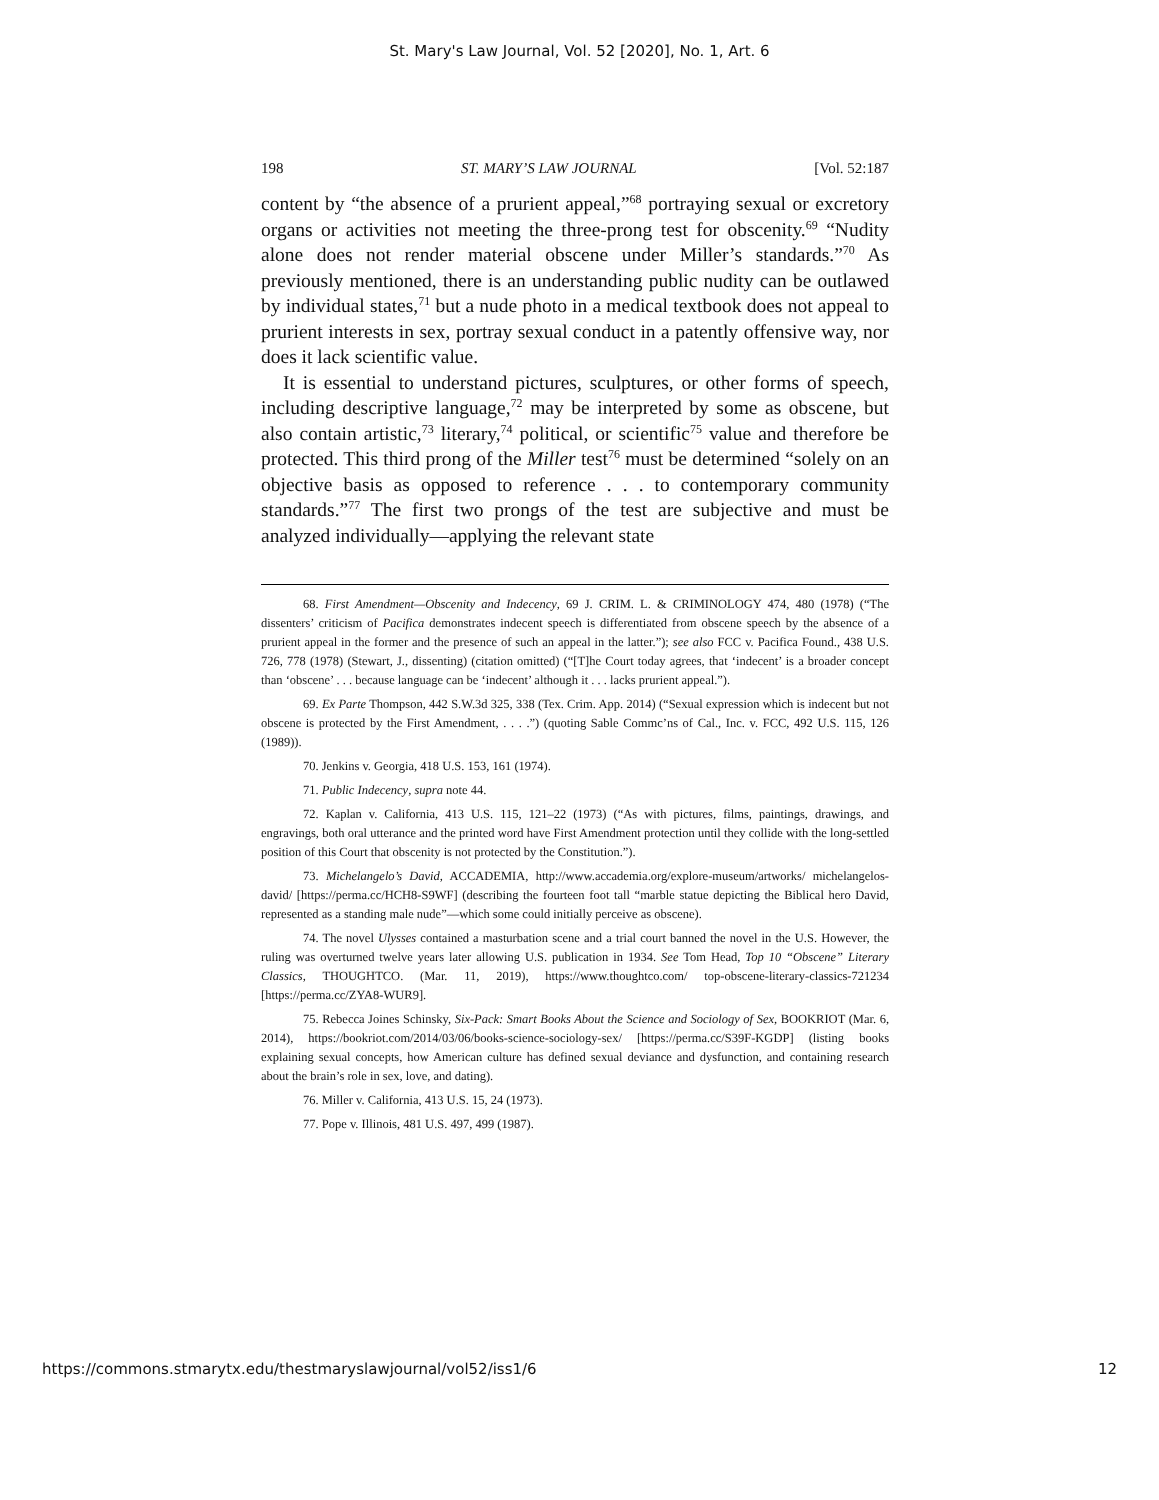St. Mary's Law Journal, Vol. 52 [2020], No. 1, Art. 6
198 ST. MARY’S LAW JOURNAL [Vol. 52:187
content by “the absence of a prurient appeal,”<sup>68</sup> portraying sexual or excretory organs or activities not meeting the three-prong test for obscenity.<sup>69</sup> “Nudity alone does not render material obscene under Miller’s standards.”<sup>70</sup> As previously mentioned, there is an understanding public nudity can be outlawed by individual states,<sup>71</sup> but a nude photo in a medical textbook does not appeal to prurient interests in sex, portray sexual conduct in a patently offensive way, nor does it lack scientific value.
It is essential to understand pictures, sculptures, or other forms of speech, including descriptive language,<sup>72</sup> may be interpreted by some as obscene, but also contain artistic,<sup>73</sup> literary,<sup>74</sup> political, or scientific<sup>75</sup> value and therefore be protected. This third prong of the Miller test<sup>76</sup> must be determined “solely on an objective basis as opposed to reference . . . to contemporary community standards.”<sup>77</sup> The first two prongs of the test are subjective and must be analyzed individually—applying the relevant state
68. First Amendment—Obscenity and Indecency, 69 J. CRIM. L. & CRIMINOLOGY 474, 480 (1978) (“The dissenters’ criticism of Pacifica demonstrates indecent speech is differentiated from obscene speech by the absence of a prurient appeal in the former and the presence of such an appeal in the latter.”); see also FCC v. Pacifica Found., 438 U.S. 726, 778 (1978) (Stewart, J., dissenting) (citation omitted) (“[T]he Court today agrees, that ‘indecent’ is a broader concept than ‘obscene’ . . . because language can be ‘indecent’ although it . . . lacks prurient appeal.”).
69. Ex Parte Thompson, 442 S.W.3d 325, 338 (Tex. Crim. App. 2014) (“Sexual expression which is indecent but not obscene is protected by the First Amendment, . . . .”) (quoting Sable Commc’ns of Cal., Inc. v. FCC, 492 U.S. 115, 126 (1989)).
70. Jenkins v. Georgia, 418 U.S. 153, 161 (1974).
71. Public Indecency, supra note 44.
72. Kaplan v. California, 413 U.S. 115, 121–22 (1973) (“As with pictures, films, paintings, drawings, and engravings, both oral utterance and the printed word have First Amendment protection until they collide with the long-settled position of this Court that obscenity is not protected by the Constitution.”).
73. Michelangelo’s David, ACCADEMIA, http://www.accademia.org/explore-museum/artworks/ michelangelos-david/ [https://perma.cc/HCH8-S9WF] (describing the fourteen foot tall “marble statue depicting the Biblical hero David, represented as a standing male nude”—which some could initially perceive as obscene).
74. The novel Ulysses contained a masturbation scene and a trial court banned the novel in the U.S. However, the ruling was overturned twelve years later allowing U.S. publication in 1934. See Tom Head, Top 10 “Obscene” Literary Classics, THOUGHTCO. (Mar. 11, 2019), https://www.thoughtco.com/ top-obscene-literary-classics-721234 [https://perma.cc/ZYA8-WUR9].
75. Rebecca Joines Schinsky, Six-Pack: Smart Books About the Science and Sociology of Sex, BOOKRIOT (Mar. 6, 2014), https://bookriot.com/2014/03/06/books-science-sociology-sex/ [https://perma.cc/S39F-KGDP] (listing books explaining sexual concepts, how American culture has defined sexual deviance and dysfunction, and containing research about the brain’s role in sex, love, and dating).
76. Miller v. California, 413 U.S. 15, 24 (1973).
77. Pope v. Illinois, 481 U.S. 497, 499 (1987).
https://commons.stmarytx.edu/thestmaryslawjournal/vol52/iss1/6 12